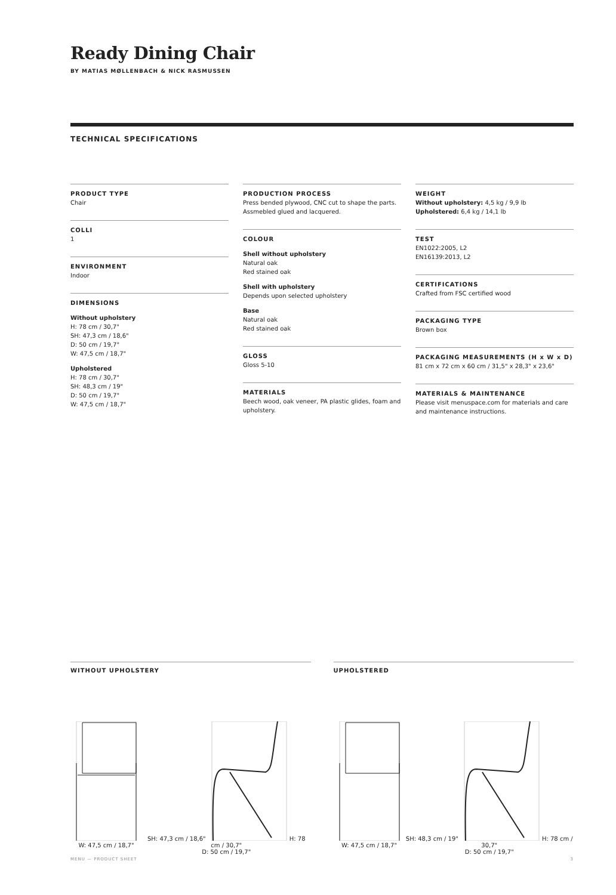Ready Dining Chair
BY MATIAS MØLLENBACH & NICK RASMUSSEN
TECHNICAL SPECIFICATIONS
PRODUCT TYPE
Chair
COLLI
1
ENVIRONMENT
Indoor
DIMENSIONS
Without upholstery
H: 78 cm / 30,7"
SH: 47,3 cm / 18,6"
D: 50 cm / 19,7"
W: 47,5 cm / 18,7"
Upholstered
H: 78 cm / 30,7"
SH: 48,3 cm / 19"
D: 50 cm / 19,7"
W: 47,5 cm / 18,7"
PRODUCTION PROCESS
Press bended plywood, CNC cut to shape the parts. Assmebled glued and lacquered.
COLOUR
Shell without upholstery
Natural oak
Red stained oak
Shell with upholstery
Depends upon selected upholstery
Base
Natural oak
Red stained oak
GLOSS
Gloss 5-10
MATERIALS
Beech wood, oak veneer, PA plastic glides, foam and upholstery.
WEIGHT
Without upholstery: 4,5 kg / 9,9 lb
Upholstered: 6,4 kg / 14,1 lb
TEST
EN1022:2005, L2
EN16139:2013, L2
CERTIFICATIONS
Crafted from FSC certified wood
PACKAGING TYPE
Brown box
PACKAGING MEASUREMENTS (H x W x D)
81 cm x 72 cm x 60 cm / 31,5" x 28,3" x 23,6"
MATERIALS & MAINTENANCE
Please visit menuspace.com for materials and care and maintenance instructions.
WITHOUT UPHOLSTERY
W: 47,5 cm / 18,7" SH: 47,3 cm / 18,6"H: 78 cm / 30,7"
D: 50 cm / 19,7"
UPHOLSTERED
W: 47,5 cm / 18,7" SH: 48,3 cm / 19"H: 78 cm / 30,7"
D: 50 cm / 19,7"
MENU — PRODUCT SHEET 3